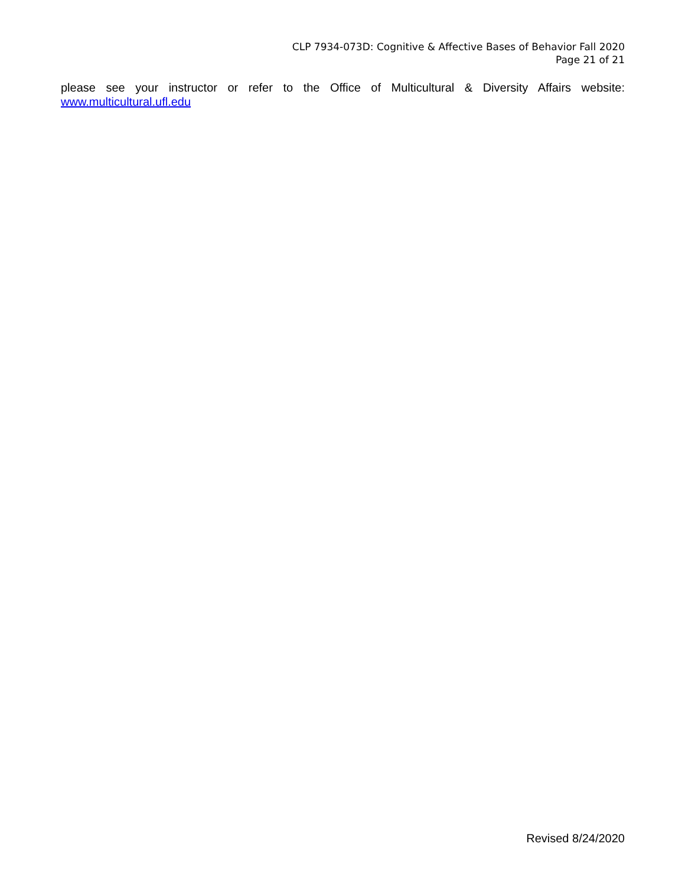CLP 7934-073D: Cognitive & Affective Bases of Behavior Fall 2020
Page 21 of 21
please see your instructor or refer to the Office of Multicultural & Diversity Affairs website:
www.multicultural.ufl.edu
Revised 8/24/2020